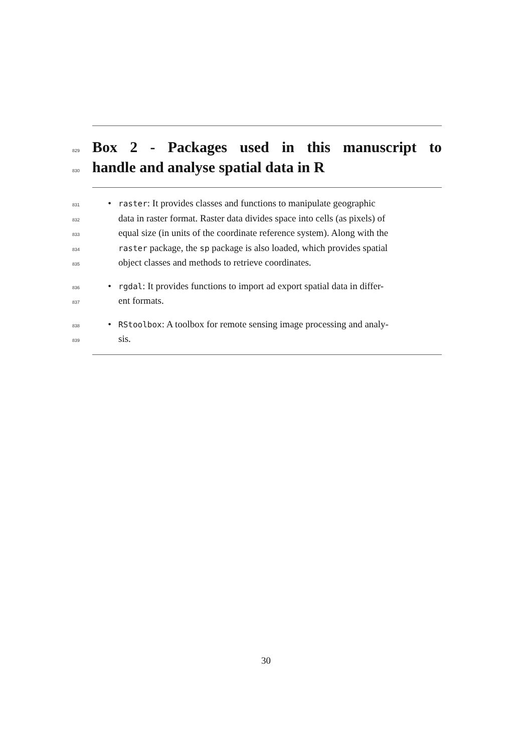829
Box 2 - Packages used in this manuscript to
830
handle and analyse spatial data in R
831 • raster: It provides classes and functions to manipulate geographic
832 data in raster format. Raster data divides space into cells (as pixels) of
833 equal size (in units of the coordinate reference system). Along with the
834 raster package, the sp package is also loaded, which provides spatial
835 object classes and methods to retrieve coordinates.
836 • rgdal: It provides functions to import ad export spatial data in differ-
837 ent formats.
838 • RStoolbox: A toolbox for remote sensing image processing and analy-
839 sis.
30